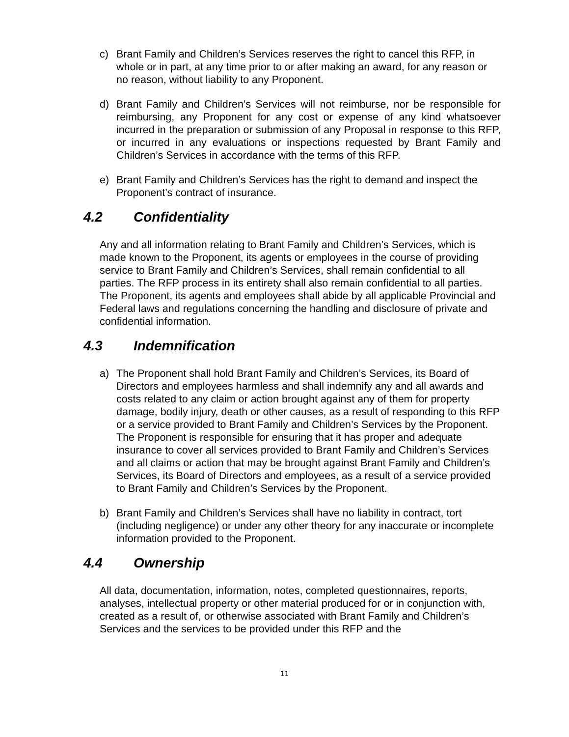c) Brant Family and Children’s Services reserves the right to cancel this RFP, in whole or in part, at any time prior to or after making an award, for any reason or no reason, without liability to any Proponent.
d) Brant Family and Children’s Services will not reimburse, nor be responsible for reimbursing, any Proponent for any cost or expense of any kind whatsoever incurred in the preparation or submission of any Proposal in response to this RFP, or incurred in any evaluations or inspections requested by Brant Family and Children’s Services in accordance with the terms of this RFP.
e) Brant Family and Children’s Services has the right to demand and inspect the Proponent’s contract of insurance.
4.2 Confidentiality
Any and all information relating to Brant Family and Children’s Services, which is made known to the Proponent, its agents or employees in the course of providing service to Brant Family and Children’s Services, shall remain confidential to all parties. The RFP process in its entirety shall also remain confidential to all parties. The Proponent, its agents and employees shall abide by all applicable Provincial and Federal laws and regulations concerning the handling and disclosure of private and confidential information.
4.3 Indemnification
a) The Proponent shall hold Brant Family and Children’s Services, its Board of Directors and employees harmless and shall indemnify any and all awards and costs related to any claim or action brought against any of them for property damage, bodily injury, death or other causes, as a result of responding to this RFP or a service provided to Brant Family and Children’s Services by the Proponent. The Proponent is responsible for ensuring that it has proper and adequate insurance to cover all services provided to Brant Family and Children’s Services and all claims or action that may be brought against Brant Family and Children’s Services, its Board of Directors and employees, as a result of a service provided to Brant Family and Children’s Services by the Proponent.
b) Brant Family and Children’s Services shall have no liability in contract, tort (including negligence) or under any other theory for any inaccurate or incomplete information provided to the Proponent.
4.4 Ownership
All data, documentation, information, notes, completed questionnaires, reports, analyses, intellectual property or other material produced for or in conjunction with, created as a result of, or otherwise associated with Brant Family and Children’s Services and the services to be provided under this RFP and the
11